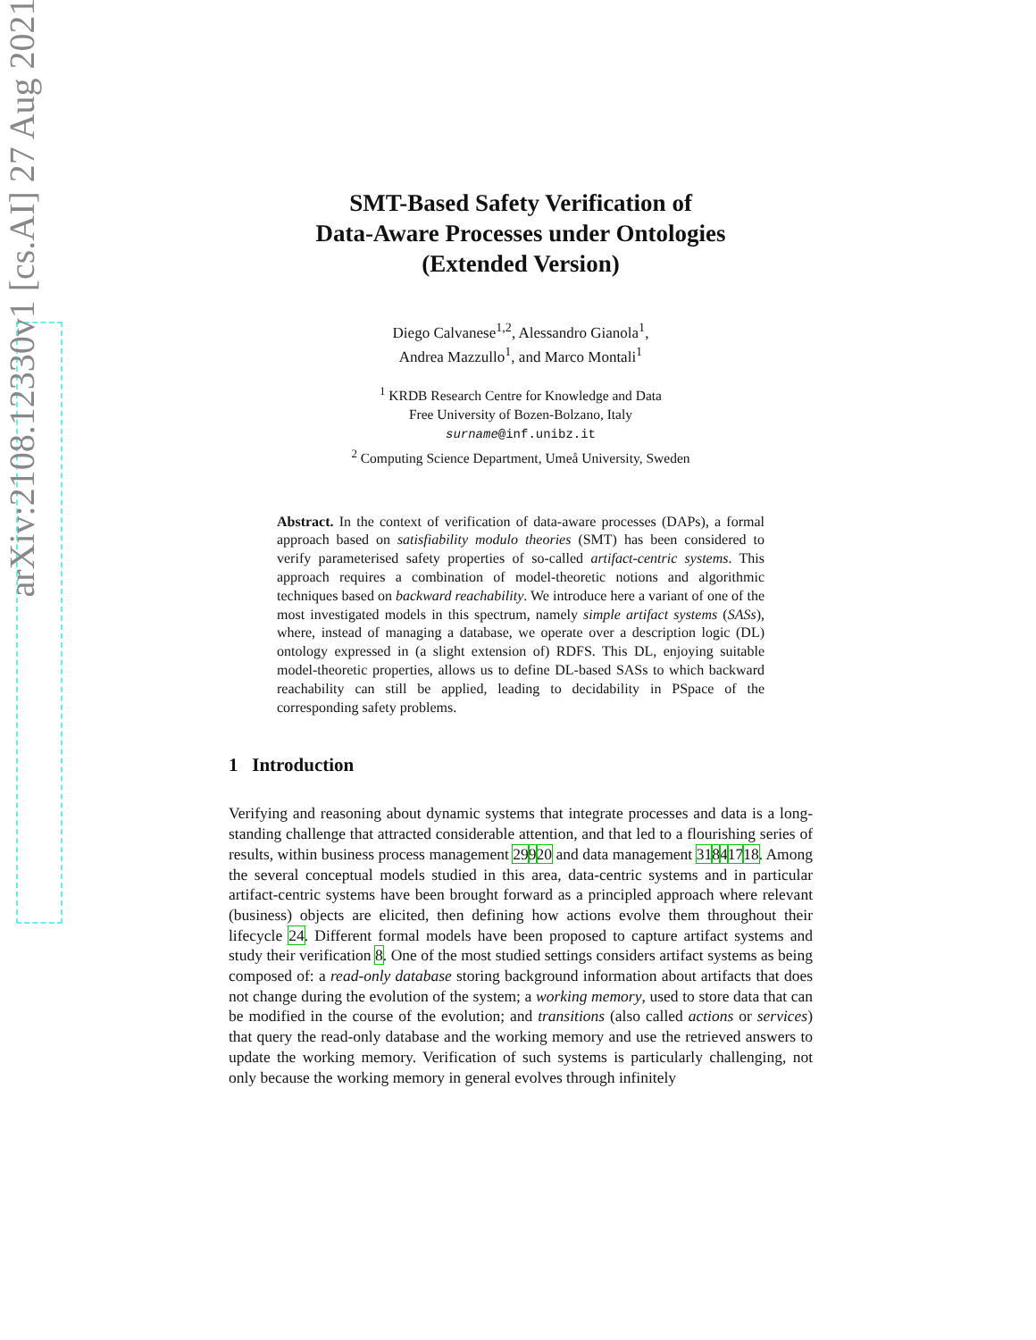arXiv:2108.12330v1 [cs.AI] 27 Aug 2021
SMT-Based Safety Verification of
Data-Aware Processes under Ontologies
(Extended Version)
Diego Calvanese<sup>1,2</sup>, Alessandro Gianola<sup>1</sup>,
Andrea Mazzullo<sup>1</sup>, and Marco Montali<sup>1</sup>
<sup>1</sup> KRDB Research Centre for Knowledge and Data
Free University of Bozen-Bolzano, Italy
surname@inf.unibz.it
<sup>2</sup> Computing Science Department, Umeå University, Sweden
Abstract. In the context of verification of data-aware processes (DAPs), a formal approach based on satisfiability modulo theories (SMT) has been considered to verify parameterised safety properties of so-called artifact-centric systems. This approach requires a combination of model-theoretic notions and algorithmic techniques based on backward reachability. We introduce here a variant of one of the most investigated models in this spectrum, namely simple artifact systems (SASs), where, instead of managing a database, we operate over a description logic (DL) ontology expressed in (a slight extension of) RDFS. This DL, enjoying suitable model-theoretic properties, allows us to define DL-based SASs to which backward reachability can still be applied, leading to decidability in PSpace of the corresponding safety problems.
1 Introduction
Verifying and reasoning about dynamic systems that integrate processes and data is a long-standing challenge that attracted considerable attention, and that led to a flourishing series of results, within business process management 29920 and data management 31841718. Among the several conceptual models studied in this area, data-centric systems and in particular artifact-centric systems have been brought forward as a principled approach where relevant (business) objects are elicited, then defining how actions evolve them throughout their lifecycle 24. Different formal models have been proposed to capture artifact systems and study their verification 8. One of the most studied settings considers artifact systems as being composed of: a read-only database storing background information about artifacts that does not change during the evolution of the system; a working memory, used to store data that can be modified in the course of the evolution; and transitions (also called actions or services) that query the read-only database and the working memory and use the retrieved answers to update the working memory. Verification of such systems is particularly challenging, not only because the working memory in general evolves through infinitely